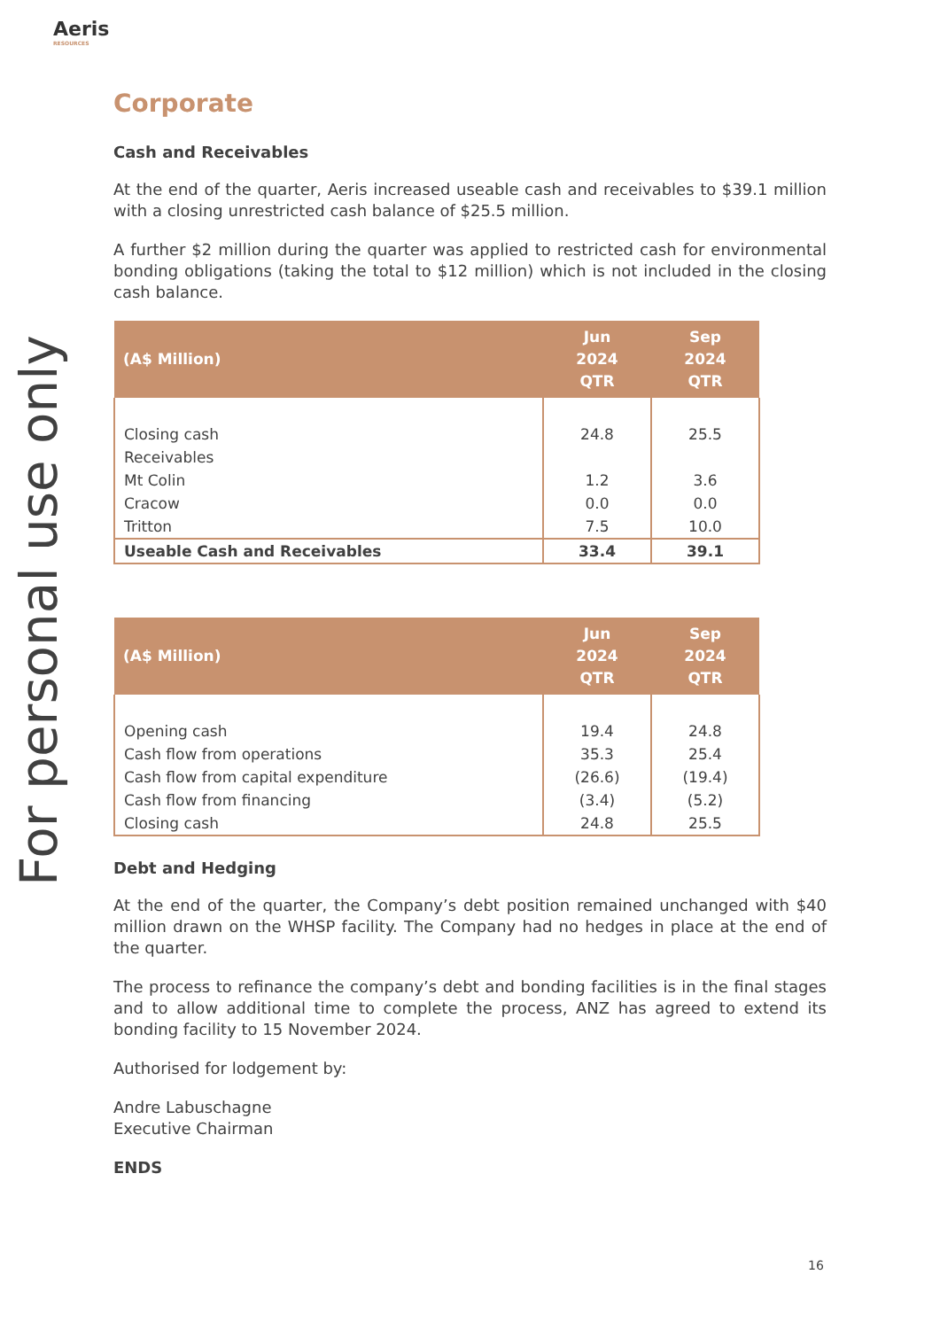Aeris
RESOURCES
For personal use only
Corporate
Cash and Receivables
At the end of the quarter, Aeris increased useable cash and receivables to $39.1 million with a closing unrestricted cash balance of $25.5 million.
A further $2 million during the quarter was applied to restricted cash for environmental bonding obligations (taking the total to $12 million) which is not included in the closing cash balance.
| (A$ Million) | Jun 2024 QTR | Sep 2024 QTR |
| --- | --- | --- |
| Closing cash | 24.8 | 25.5 |
| Receivables | | |
| Mt Colin | 1.2 | 3.6 |
| Cracow | 0.0 | 0.0 |
| Tritton | 7.5 | 10.0 |
| Useable Cash and Receivables | 33.4 | 39.1 |
| (A$ Million) | Jun 2024 QTR | Sep 2024 QTR |
| --- | --- | --- |
| Opening cash | 19.4 | 24.8 |
| Cash flow from operations | 35.3 | 25.4 |
| Cash flow from capital expenditure | (26.6) | (19.4) |
| Cash flow from financing | (3.4) | (5.2) |
| Closing cash | 24.8 | 25.5 |
Debt and Hedging
At the end of the quarter, the Company’s debt position remained unchanged with $40 million drawn on the WHSP facility. The Company had no hedges in place at the end of the quarter.
The process to refinance the company’s debt and bonding facilities is in the final stages and to allow additional time to complete the process, ANZ has agreed to extend its bonding facility to 15 November 2024.
Authorised for lodgement by:
Andre Labuschagne
Executive Chairman
ENDS
16